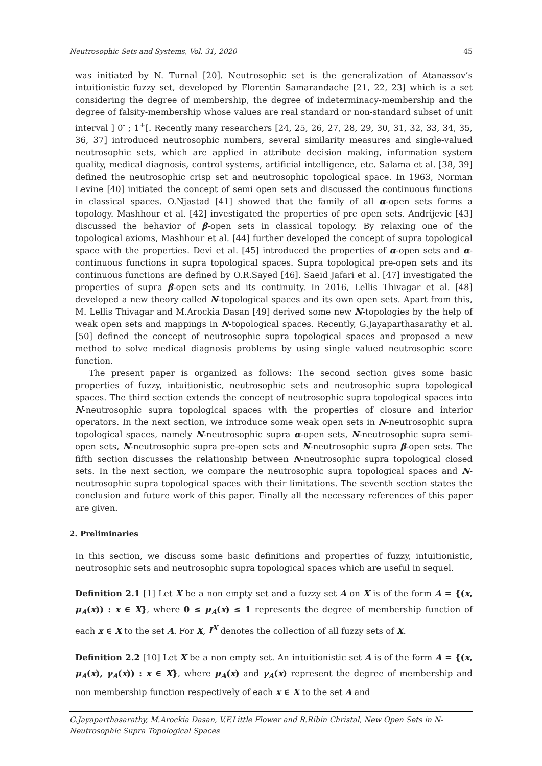Neutrosophic Sets and Systems, Vol. 31, 2020 45
was initiated by N. Turnal [20]. Neutrosophic set is the generalization of Atanassov’s intuitionistic fuzzy set, developed by Florentin Samarandache [21, 22, 23] which is a set considering the degree of membership, the degree of indeterminacy-membership and the degree of falsity-membership whose values are real standard or non-standard subset of unit interval ] 0<sup>-</sup> ; 1<sup>+</sup>[. Recently many researchers [24, 25, 26, 27, 28, 29, 30, 31, 32, 33, 34, 35, 36, 37] introduced neutrosophic numbers, several similarity measures and single-valued neutrosophic sets, which are applied in attribute decision making, information system quality, medical diagnosis, control systems, artificial intelligence, etc. Salama et al. [38, 39] defined the neutrosophic crisp set and neutrosophic topological space. In 1963, Norman Levine [40] initiated the concept of semi open sets and discussed the continuous functions in classical spaces. O.Njastad [41] showed that the family of all α-open sets forms a topology. Mashhour et al. [42] investigated the properties of pre open sets. Andrijevic [43] discussed the behavior of β-open sets in classical topology. By relaxing one of the topological axioms, Mashhour et al. [44] further developed the concept of supra topological space with the properties. Devi et al. [45] introduced the properties of α-open sets and α-continuous functions in supra topological spaces. Supra topological pre-open sets and its continuous functions are defined by O.R.Sayed [46]. Saeid Jafari et al. [47] investigated the properties of supra β-open sets and its continuity. In 2016, Lellis Thivagar et al. [48] developed a new theory called N-topological spaces and its own open sets. Apart from this, M. Lellis Thivagar and M.Arockia Dasan [49] derived some new N-topologies by the help of weak open sets and mappings in N-topological spaces. Recently, G.Jayaparthasarathy et al. [50] defined the concept of neutrosophic supra topological spaces and proposed a new method to solve medical diagnosis problems by using single valued neutrosophic score function.
The present paper is organized as follows: The second section gives some basic properties of fuzzy, intuitionistic, neutrosophic sets and neutrosophic supra topological spaces. The third section extends the concept of neutrosophic supra topological spaces into N-neutrosophic supra topological spaces with the properties of closure and interior operators. In the next section, we introduce some weak open sets in N-neutrosophic supra topological spaces, namely N-neutrosophic supra α-open sets, N-neutrosophic supra semi-open sets, N-neutrosophic supra pre-open sets and N-neutrosophic supra β-open sets. The fifth section discusses the relationship between N-neutrosophic supra topological closed sets. In the next section, we compare the neutrosophic supra topological spaces and N-neutrosophic supra topological spaces with their limitations. The seventh section states the conclusion and future work of this paper. Finally all the necessary references of this paper are given.
2. Preliminaries
In this section, we discuss some basic definitions and properties of fuzzy, intuitionistic, neutrosophic sets and neutrosophic supra topological spaces which are useful in sequel.
Definition 2.1 [1] Let X be a non empty set and a fuzzy set A on X is of the form A = {(x, μ<sub>A</sub>(x)) : x ∈ X}, where 0 ≤ μ<sub>A</sub>(x) ≤ 1 represents the degree of membership function of each x ∈ X to the set A. For X, I<sup>X</sup> denotes the collection of all fuzzy sets of X.
Definition 2.2 [10] Let X be a non empty set. An intuitionistic set A is of the form A = {(x, μ<sub>A</sub>(x), γ<sub>A</sub>(x)) : x ∈ X}, where μ<sub>A</sub>(x) and γ<sub>A</sub>(x) represent the degree of membership and non membership function respectively of each x ∈ X to the set A and
G.Jayaparthasarathy, M.Arockia Dasan, V.F.Little Flower and R.Ribin Christal, New Open Sets in N-Neutrosophic Supra Topological Spaces